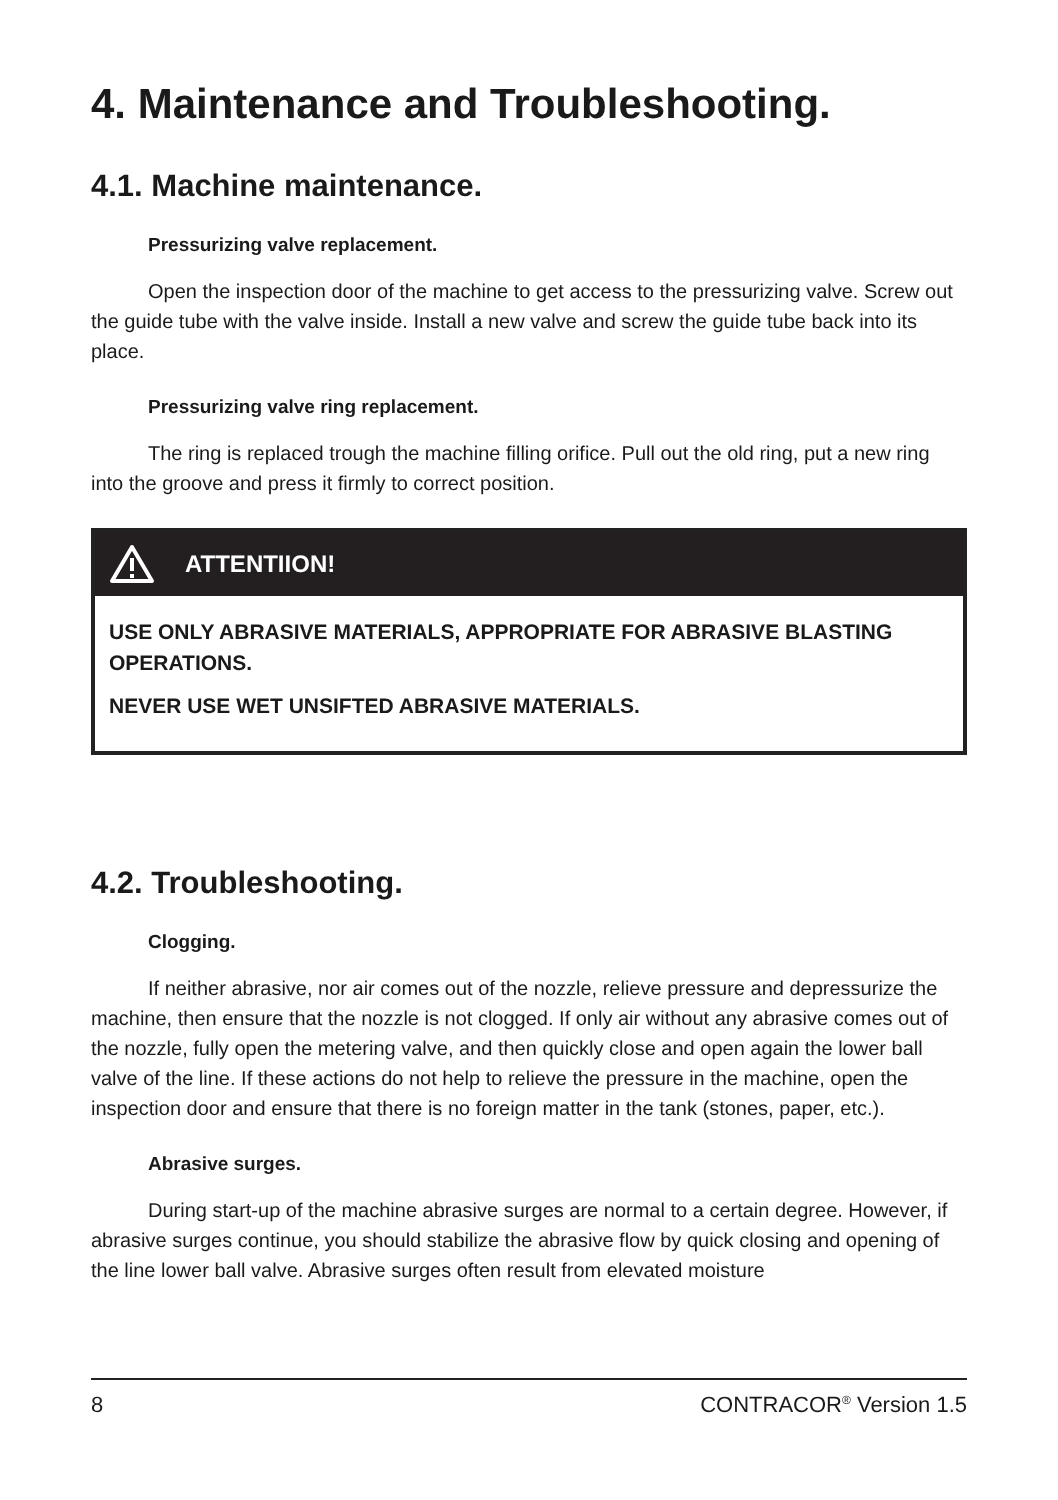4. Maintenance and Troubleshooting.
4.1. Machine maintenance.
Pressurizing valve replacement.
Open the inspection door of the machine to get access to the pressurizing valve. Screw out the guide tube with the valve inside. Install a new valve and screw the guide tube back into its place.
Pressurizing valve ring replacement.
The ring is replaced trough the machine filling orifice. Pull out the old ring, put a new ring into the groove and press it firmly to correct position.
ATTENTIION!
USE ONLY ABRASIVE MATERIALS, APPROPRIATE FOR ABRASIVE BLASTING OPERATIONS.
NEVER USE WET UNSIFTED ABRASIVE MATERIALS.
4.2. Troubleshooting.
Clogging.
If neither abrasive, nor air comes out of the nozzle, relieve pressure and depressurize the machine, then ensure that the nozzle is not clogged. If only air without any abrasive comes out of the nozzle, fully open the metering valve, and then quickly close and open again the lower ball valve of the line. If these actions do not help to relieve the pressure in the machine, open the inspection door and ensure that there is no foreign matter in the tank (stones, paper, etc.).
Abrasive surges.
During start-up of the machine abrasive surges are normal to a certain degree. However, if abrasive surges continue, you should stabilize the abrasive flow by quick closing and opening of the line lower ball valve. Abrasive surges often result from elevated moisture
8 CONTRACOR<sup>®</sup> Version 1.5